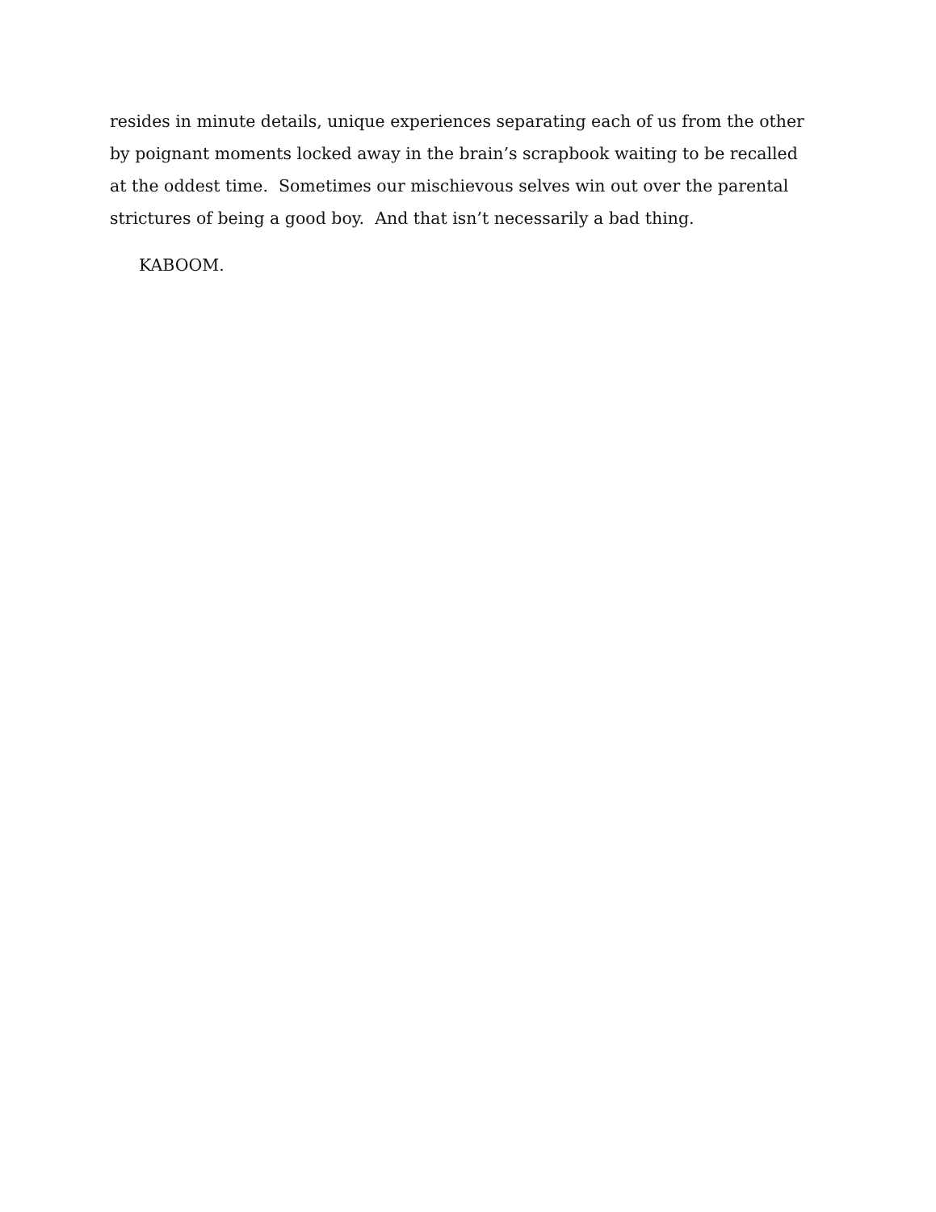resides in minute details, unique experiences separating each of us from the other by poignant moments locked away in the brain’s scrapbook waiting to be recalled at the oddest time. Sometimes our mischievous selves win out over the parental strictures of being a good boy. And that isn’t necessarily a bad thing.
KABOOM.